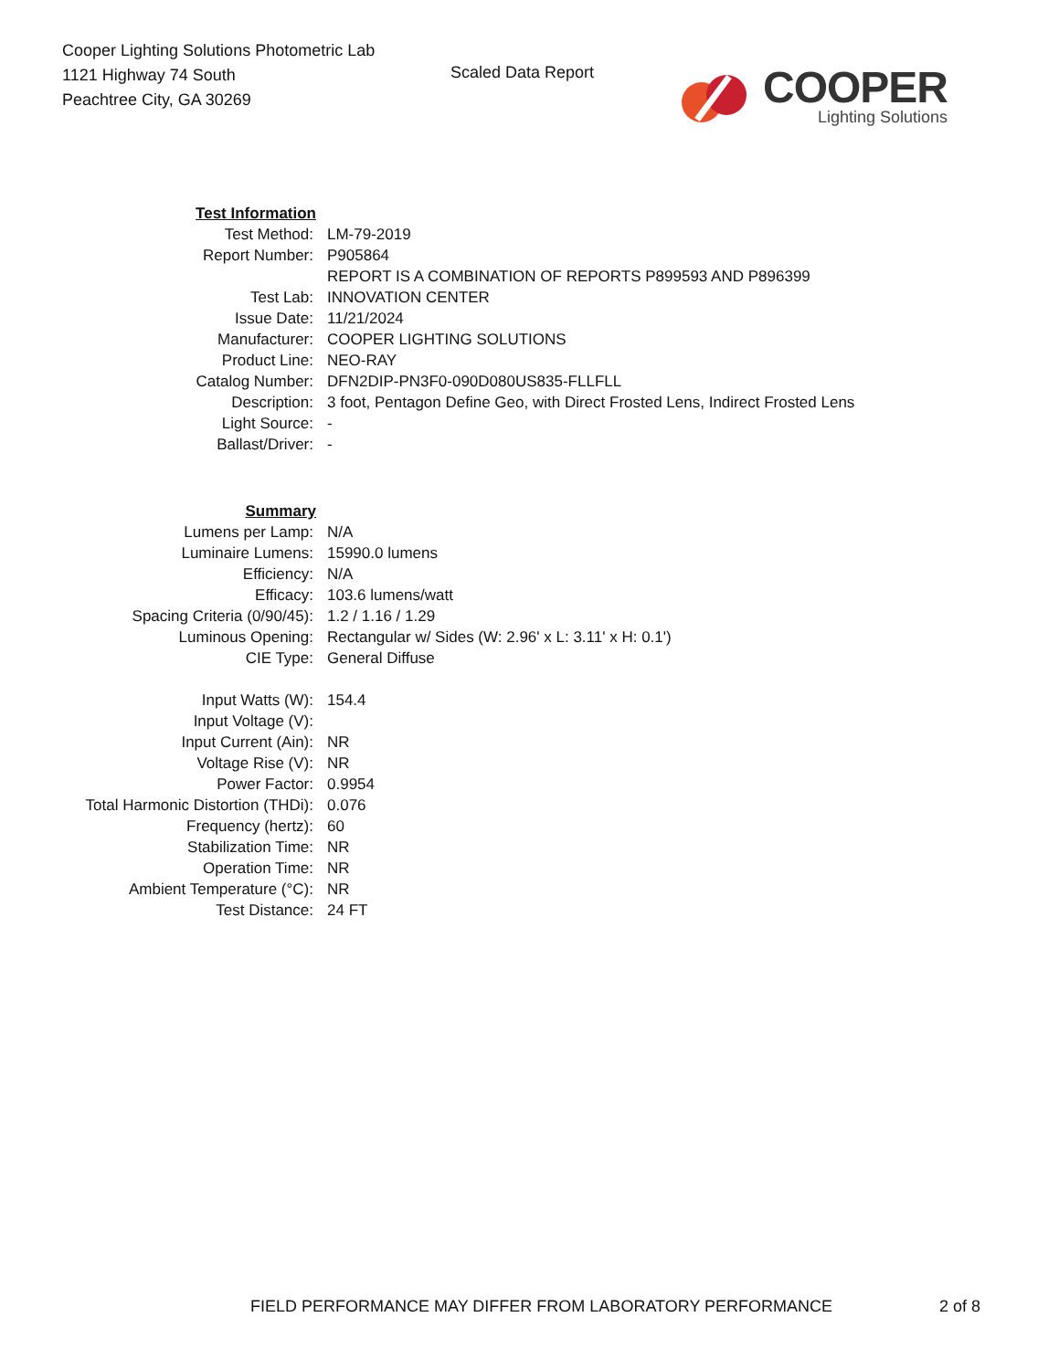Cooper Lighting Solutions Photometric Lab
1121 Highway 74 South
Peachtree City, GA 30269
Scaled Data Report
COOPER
Lighting Solutions
| Test Information | |
| Test Method: | LM-79-2019 |
| Report Number: | P905864 |
| | REPORT IS A COMBINATION OF REPORTS P899593 AND P896399 |
| Test Lab: | INNOVATION CENTER |
| Issue Date: | 11/21/2024 |
| Manufacturer: | COOPER LIGHTING SOLUTIONS |
| Product Line: | NEO-RAY |
| Catalog Number: | DFN2DIP-PN3F0-090D080US835-FLLFLL |
| Description: | 3 foot, Pentagon Define Geo, with Direct Frosted Lens, Indirect Frosted Lens |
| Light Source: | - |
| Ballast/Driver: | - |
| Summary | |
| Lumens per Lamp: | N/A |
| Luminaire Lumens: | 15990.0 lumens |
| Efficiency: | N/A |
| Efficacy: | 103.6 lumens/watt |
| Spacing Criteria (0/90/45): | 1.2 / 1.16 / 1.29 |
| Luminous Opening: | Rectangular w/ Sides (W: 2.96' x L: 3.11' x H: 0.1') |
| CIE Type: | General Diffuse |
| Input Watts (W): | 154.4 |
| Input Voltage (V): | |
| Input Current (Ain): | NR |
| Voltage Rise (V): | NR |
| Power Factor: | 0.9954 |
| Total Harmonic Distortion (THDi): | 0.076 |
| Frequency (hertz): | 60 |
| Stabilization Time: | NR |
| Operation Time: | NR |
| Ambient Temperature (°C): | NR |
| Test Distance: | 24 FT |
FIELD PERFORMANCE MAY DIFFER FROM LABORATORY PERFORMANCE 2 of 8